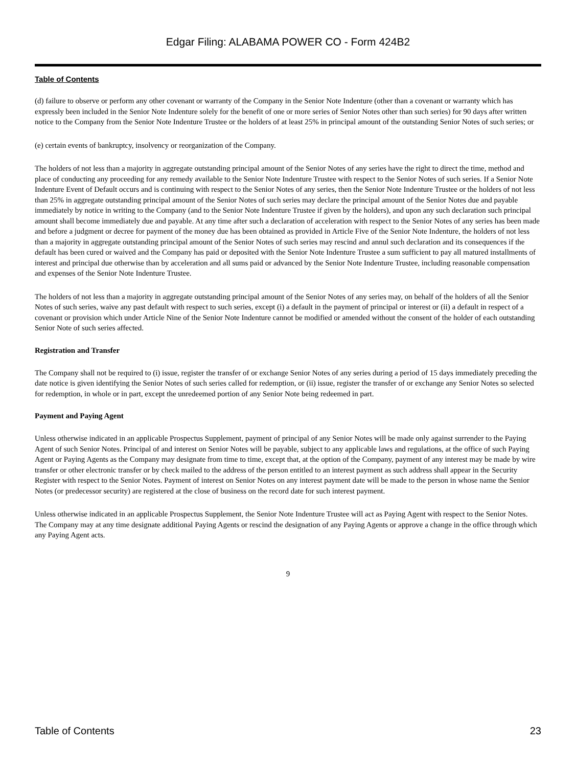Edgar Filing: ALABAMA POWER CO - Form 424B2
Table of Contents
(d) failure to observe or perform any other covenant or warranty of the Company in the Senior Note Indenture (other than a covenant or warranty which has expressly been included in the Senior Note Indenture solely for the benefit of one or more series of Senior Notes other than such series) for 90 days after written notice to the Company from the Senior Note Indenture Trustee or the holders of at least 25% in principal amount of the outstanding Senior Notes of such series; or
(e) certain events of bankruptcy, insolvency or reorganization of the Company.
The holders of not less than a majority in aggregate outstanding principal amount of the Senior Notes of any series have the right to direct the time, method and place of conducting any proceeding for any remedy available to the Senior Note Indenture Trustee with respect to the Senior Notes of such series. If a Senior Note Indenture Event of Default occurs and is continuing with respect to the Senior Notes of any series, then the Senior Note Indenture Trustee or the holders of not less than 25% in aggregate outstanding principal amount of the Senior Notes of such series may declare the principal amount of the Senior Notes due and payable immediately by notice in writing to the Company (and to the Senior Note Indenture Trustee if given by the holders), and upon any such declaration such principal amount shall become immediately due and payable. At any time after such a declaration of acceleration with respect to the Senior Notes of any series has been made and before a judgment or decree for payment of the money due has been obtained as provided in Article Five of the Senior Note Indenture, the holders of not less than a majority in aggregate outstanding principal amount of the Senior Notes of such series may rescind and annul such declaration and its consequences if the default has been cured or waived and the Company has paid or deposited with the Senior Note Indenture Trustee a sum sufficient to pay all matured installments of interest and principal due otherwise than by acceleration and all sums paid or advanced by the Senior Note Indenture Trustee, including reasonable compensation and expenses of the Senior Note Indenture Trustee.
The holders of not less than a majority in aggregate outstanding principal amount of the Senior Notes of any series may, on behalf of the holders of all the Senior Notes of such series, waive any past default with respect to such series, except (i) a default in the payment of principal or interest or (ii) a default in respect of a covenant or provision which under Article Nine of the Senior Note Indenture cannot be modified or amended without the consent of the holder of each outstanding Senior Note of such series affected.
Registration and Transfer
The Company shall not be required to (i) issue, register the transfer of or exchange Senior Notes of any series during a period of 15 days immediately preceding the date notice is given identifying the Senior Notes of such series called for redemption, or (ii) issue, register the transfer of or exchange any Senior Notes so selected for redemption, in whole or in part, except the unredeemed portion of any Senior Note being redeemed in part.
Payment and Paying Agent
Unless otherwise indicated in an applicable Prospectus Supplement, payment of principal of any Senior Notes will be made only against surrender to the Paying Agent of such Senior Notes. Principal of and interest on Senior Notes will be payable, subject to any applicable laws and regulations, at the office of such Paying Agent or Paying Agents as the Company may designate from time to time, except that, at the option of the Company, payment of any interest may be made by wire transfer or other electronic transfer or by check mailed to the address of the person entitled to an interest payment as such address shall appear in the Security Register with respect to the Senior Notes. Payment of interest on Senior Notes on any interest payment date will be made to the person in whose name the Senior Notes (or predecessor security) are registered at the close of business on the record date for such interest payment.
Unless otherwise indicated in an applicable Prospectus Supplement, the Senior Note Indenture Trustee will act as Paying Agent with respect to the Senior Notes. The Company may at any time designate additional Paying Agents or rescind the designation of any Paying Agents or approve a change in the office through which any Paying Agent acts.
9
Table of Contents 23